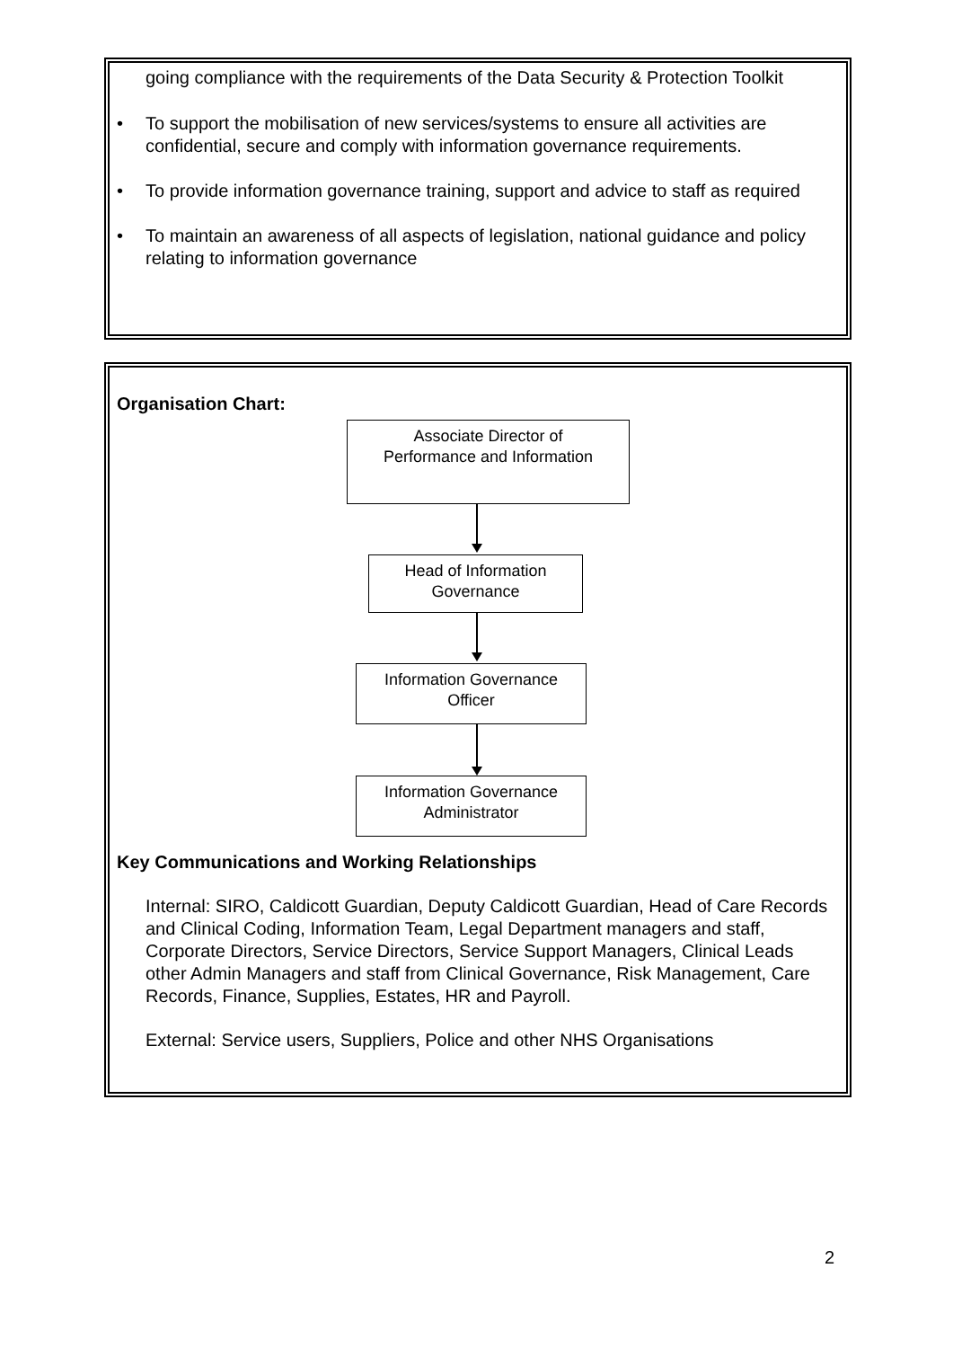going compliance with the requirements of the Data Security & Protection Toolkit
• To support the mobilisation of new services/systems to ensure all activities are confidential, secure and comply with information governance requirements.
• To provide information governance training, support and advice to staff as required
• To maintain an awareness of all aspects of legislation, national guidance and policy relating to information governance
Organisation Chart:
Associate Director of
Performance and Information
Head of Information
Governance
Information Governance
Officer
Information Governance
Administrator
Key Communications and Working Relationships
Internal: SIRO, Caldicott Guardian, Deputy Caldicott Guardian, Head of Care Records and Clinical Coding, Information Team, Legal Department managers and staff, Corporate Directors, Service Directors, Service Support Managers, Clinical Leads other Admin Managers and staff from Clinical Governance, Risk Management, Care Records, Finance, Supplies, Estates, HR and Payroll.
External: Service users, Suppliers, Police and other NHS Organisations
2